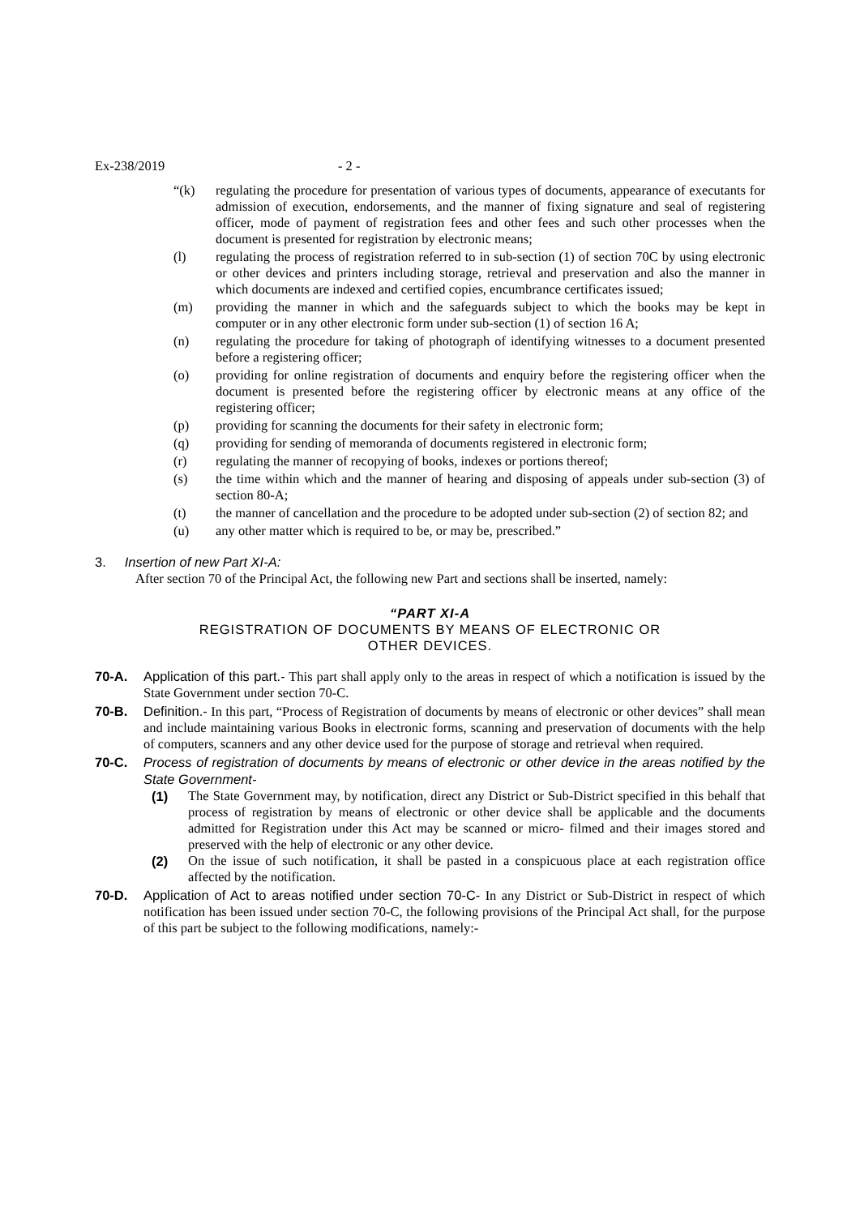Ex-238/2019 - 2 -
“(k) regulating the procedure for presentation of various types of documents, appearance of executants for admission of execution, endorsements, and the manner of fixing signature and seal of registering officer, mode of payment of registration fees and other fees and such other processes when the document is presented for registration by electronic means;
(l) regulating the process of registration referred to in sub-section (1) of section 70C by using electronic or other devices and printers including storage, retrieval and preservation and also the manner in which documents are indexed and certified copies, encumbrance certificates issued;
(m) providing the manner in which and the safeguards subject to which the books may be kept in computer or in any other electronic form under sub-section (1) of section 16 A;
(n) regulating the procedure for taking of photograph of identifying witnesses to a document presented before a registering officer;
(o) providing for online registration of documents and enquiry before the registering officer when the document is presented before the registering officer by electronic means at any office of the registering officer;
(p) providing for scanning the documents for their safety in electronic form;
(q) providing for sending of memoranda of documents registered in electronic form;
(r) regulating the manner of recopying of books, indexes or portions thereof;
(s) the time within which and the manner of hearing and disposing of appeals under sub-section (3) of section 80-A;
(t) the manner of cancellation and the procedure to be adopted under sub-section (2) of section 82; and
(u) any other matter which is required to be, or may be, prescribed.”
3. Insertion of new Part XI-A:
After section 70 of the Principal Act, the following new Part and sections shall be inserted, namely:
“PART XI-A
REGISTRATION OF DOCUMENTS BY MEANS OF ELECTRONIC OR
OTHER DEVICES.
70-A. Application of this part.- This part shall apply only to the areas in respect of which a notification is issued by the State Government under section 70-C.
70-B. Definition.- In this part, “Process of Registration of documents by means of electronic or other devices” shall mean and include maintaining various Books in electronic forms, scanning and preservation of documents with the help of computers, scanners and any other device used for the purpose of storage and retrieval when required.
70-C. Process of registration of documents by means of electronic or other device in the areas notified by the State Government-
(1) The State Government may, by notification, direct any District or Sub-District specified in this behalf that process of registration by means of electronic or other device shall be applicable and the documents admitted for Registration under this Act may be scanned or micro- filmed and their images stored and preserved with the help of electronic or any other device.
(2) On the issue of such notification, it shall be pasted in a conspicuous place at each registration office affected by the notification.
70-D. Application of Act to areas notified under section 70-C- In any District or Sub-District in respect of which notification has been issued under section 70-C, the following provisions of the Principal Act shall, for the purpose of this part be subject to the following modifications, namely:-